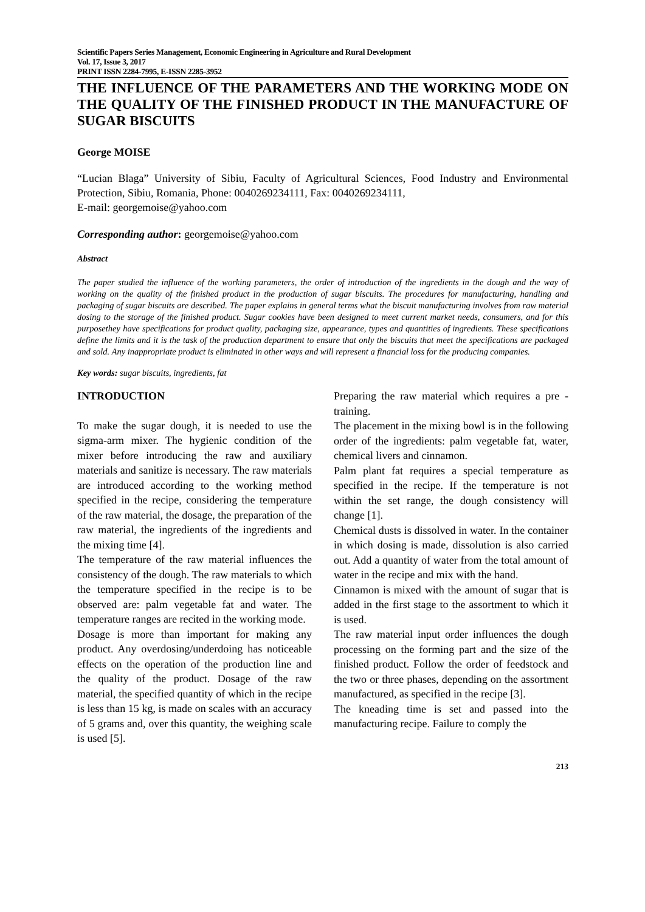Scientific Papers Series Management, Economic Engineering in Agriculture and Rural Development
Vol. 17, Issue 3, 2017
PRINT ISSN 2284-7995, E-ISSN 2285-3952
THE INFLUENCE OF THE PARAMETERS AND THE WORKING MODE ON THE QUALITY OF THE FINISHED PRODUCT IN THE MANUFACTURE OF SUGAR BISCUITS
George MOISE
“Lucian Blaga” University of Sibiu, Faculty of Agricultural Sciences, Food Industry and Environmental Protection, Sibiu, Romania, Phone: 0040269234111, Fax: 0040269234111,
E-mail: georgemoise@yahoo.com
Corresponding author: georgemoise@yahoo.com
Abstract
The paper studied the influence of the working parameters, the order of introduction of the ingredients in the dough and the way of working on the quality of the finished product in the production of sugar biscuits. The procedures for manufacturing, handling and packaging of sugar biscuits are described. The paper explains in general terms what the biscuit manufacturing involves from raw material dosing to the storage of the finished product. Sugar cookies have been designed to meet current market needs, consumers, and for this purposethey have specifications for product quality, packaging size, appearance, types and quantities of ingredients. These specifications define the limits and it is the task of the production department to ensure that only the biscuits that meet the specifications are packaged and sold. Any inappropriate product is eliminated in other ways and will represent a financial loss for the producing companies.
Key words: sugar biscuits, ingredients, fat
INTRODUCTION
To make the sugar dough, it is needed to use the sigma-arm mixer. The hygienic condition of the mixer before introducing the raw and auxiliary materials and sanitize is necessary. The raw materials are introduced according to the working method specified in the recipe, considering the temperature of the raw material, the dosage, the preparation of the raw material, the ingredients of the ingredients and the mixing time [4].
The temperature of the raw material influences the consistency of the dough. The raw materials to which the temperature specified in the recipe is to be observed are: palm vegetable fat and water. The temperature ranges are recited in the working mode.
Dosage is more than important for making any product. Any overdosing/underdoing has noticeable effects on the operation of the production line and the quality of the product. Dosage of the raw material, the specified quantity of which in the recipe is less than 15 kg, is made on scales with an accuracy of 5 grams and, over this quantity, the weighing scale is used [5].
Preparing the raw material which requires a pre - training.
The placement in the mixing bowl is in the following order of the ingredients: palm vegetable fat, water, chemical livers and cinnamon.
Palm plant fat requires a special temperature as specified in the recipe. If the temperature is not within the set range, the dough consistency will change [1].
Chemical dusts is dissolved in water. In the container in which dosing is made, dissolution is also carried out. Add a quantity of water from the total amount of water in the recipe and mix with the hand.
Cinnamon is mixed with the amount of sugar that is added in the first stage to the assortment to which it is used.
The raw material input order influences the dough processing on the forming part and the size of the finished product. Follow the order of feedstock and the two or three phases, depending on the assortment manufactured, as specified in the recipe [3].
The kneading time is set and passed into the manufacturing recipe. Failure to comply the
213